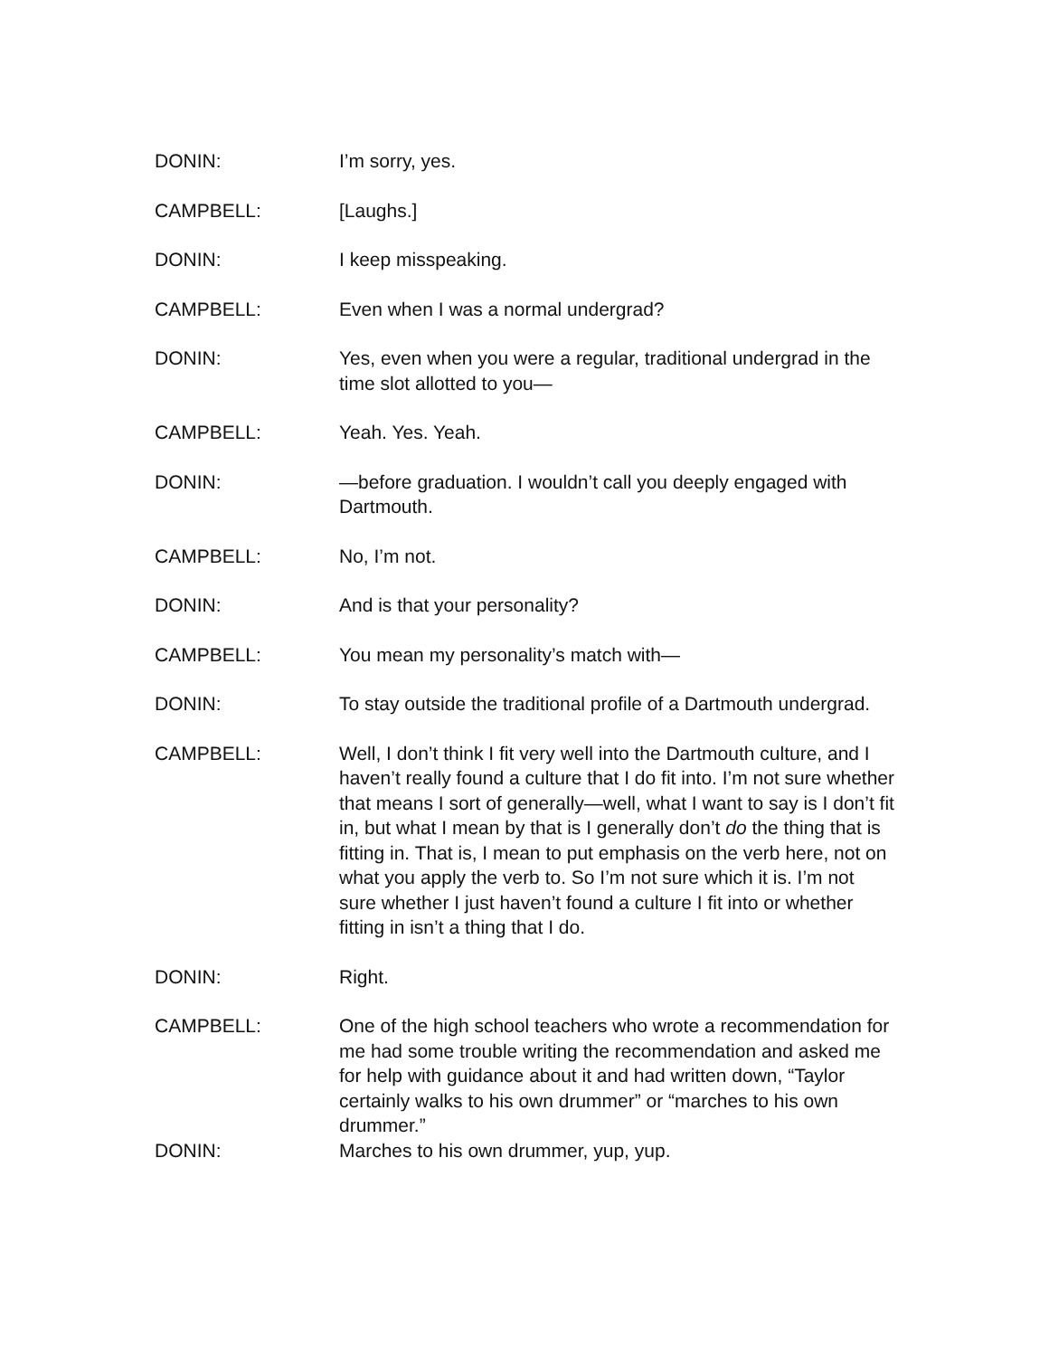DONIN: I’m sorry, yes.
CAMPBELL: [Laughs.]
DONIN: I keep misspeaking.
CAMPBELL: Even when I was a normal undergrad?
DONIN: Yes, even when you were a regular, traditional undergrad in the time slot allotted to you—
CAMPBELL: Yeah. Yes. Yeah.
DONIN: —before graduation. I wouldn’t call you deeply engaged with Dartmouth.
CAMPBELL: No, I’m not.
DONIN: And is that your personality?
CAMPBELL: You mean my personality’s match with—
DONIN: To stay outside the traditional profile of a Dartmouth undergrad.
CAMPBELL: Well, I don’t think I fit very well into the Dartmouth culture, and I haven’t really found a culture that I do fit into. I’m not sure whether that means I sort of generally—well, what I want to say is I don’t fit in, but what I mean by that is I generally don’t do the thing that is fitting in. That is, I mean to put emphasis on the verb here, not on what you apply the verb to. So I’m not sure which it is. I’m not sure whether I just haven’t found a culture I fit into or whether fitting in isn’t a thing that I do.
DONIN: Right.
CAMPBELL: One of the high school teachers who wrote a recommendation for me had some trouble writing the recommendation and asked me for help with guidance about it and had written down, “Taylor certainly walks to his own drummer” or “marches to his own drummer.”
DONIN: Marches to his own drummer, yup, yup.